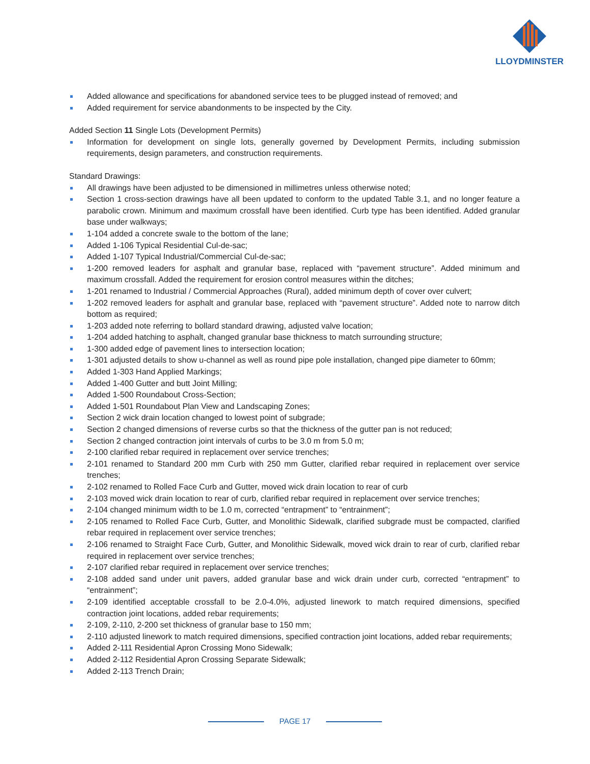LLOYDMINSTER
Added allowance and specifications for abandoned service tees to be plugged instead of removed; and
Added requirement for service abandonments to be inspected by the City.
Added Section 11 Single Lots (Development Permits)
Information for development on single lots, generally governed by Development Permits, including submission requirements, design parameters, and construction requirements.
Standard Drawings:
All drawings have been adjusted to be dimensioned in millimetres unless otherwise noted;
Section 1 cross-section drawings have all been updated to conform to the updated Table 3.1, and no longer feature a parabolic crown. Minimum and maximum crossfall have been identified. Curb type has been identified. Added granular base under walkways;
1-104 added a concrete swale to the bottom of the lane;
Added 1-106 Typical Residential Cul-de-sac;
Added 1-107 Typical Industrial/Commercial Cul-de-sac;
1-200 removed leaders for asphalt and granular base, replaced with “pavement structure”. Added minimum and maximum crossfall. Added the requirement for erosion control measures within the ditches;
1-201 renamed to Industrial / Commercial Approaches (Rural), added minimum depth of cover over culvert;
1-202 removed leaders for asphalt and granular base, replaced with “pavement structure”. Added note to narrow ditch bottom as required;
1-203 added note referring to bollard standard drawing, adjusted valve location;
1-204 added hatching to asphalt, changed granular base thickness to match surrounding structure;
1-300 added edge of pavement lines to intersection location;
1-301 adjusted details to show u-channel as well as round pipe pole installation, changed pipe diameter to 60mm;
Added 1-303 Hand Applied Markings;
Added 1-400 Gutter and butt Joint Milling;
Added 1-500 Roundabout Cross-Section;
Added 1-501 Roundabout Plan View and Landscaping Zones;
Section 2 wick drain location changed to lowest point of subgrade;
Section 2 changed dimensions of reverse curbs so that the thickness of the gutter pan is not reduced;
Section 2 changed contraction joint intervals of curbs to be 3.0 m from 5.0 m;
2-100 clarified rebar required in replacement over service trenches;
2-101 renamed to Standard 200 mm Curb with 250 mm Gutter, clarified rebar required in replacement over service trenches;
2-102 renamed to Rolled Face Curb and Gutter, moved wick drain location to rear of curb
2-103 moved wick drain location to rear of curb, clarified rebar required in replacement over service trenches;
2-104 changed minimum width to be 1.0 m, corrected “entrapment” to “entrainment”;
2-105 renamed to Rolled Face Curb, Gutter, and Monolithic Sidewalk, clarified subgrade must be compacted, clarified rebar required in replacement over service trenches;
2-106 renamed to Straight Face Curb, Gutter, and Monolithic Sidewalk, moved wick drain to rear of curb, clarified rebar required in replacement over service trenches;
2-107 clarified rebar required in replacement over service trenches;
2-108 added sand under unit pavers, added granular base and wick drain under curb, corrected “entrapment” to “entrainment”;
2-109 identified acceptable crossfall to be 2.0-4.0%, adjusted linework to match required dimensions, specified contraction joint locations, added rebar requirements;
2-109, 2-110, 2-200 set thickness of granular base to 150 mm;
2-110 adjusted linework to match required dimensions, specified contraction joint locations, added rebar requirements;
Added 2-111 Residential Apron Crossing Mono Sidewalk;
Added 2-112 Residential Apron Crossing Separate Sidewalk;
Added 2-113 Trench Drain;
PAGE 17